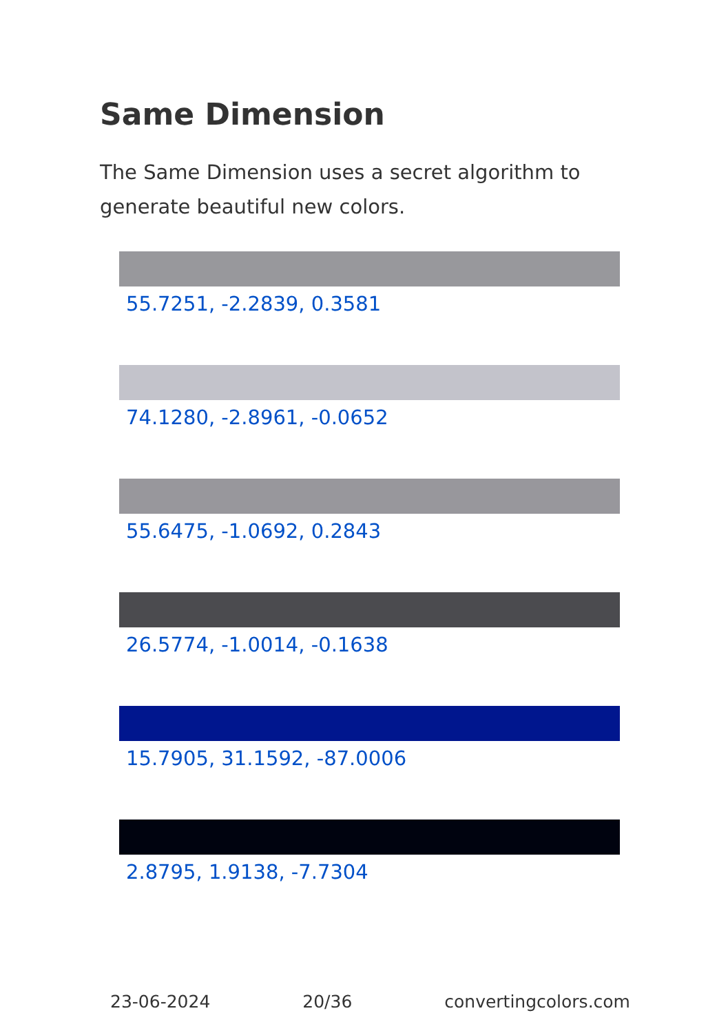Same Dimension
The Same Dimension uses a secret algorithm to generate beautiful new colors.
55.7251, -2.2839, 0.3581
74.1280, -2.8961, -0.0652
55.6475, -1.0692, 0.2843
26.5774, -1.0014, -0.1638
15.7905, 31.1592, -87.0006
2.8795, 1.9138, -7.7304
23-06-2024 20/36 convertingcolors.com